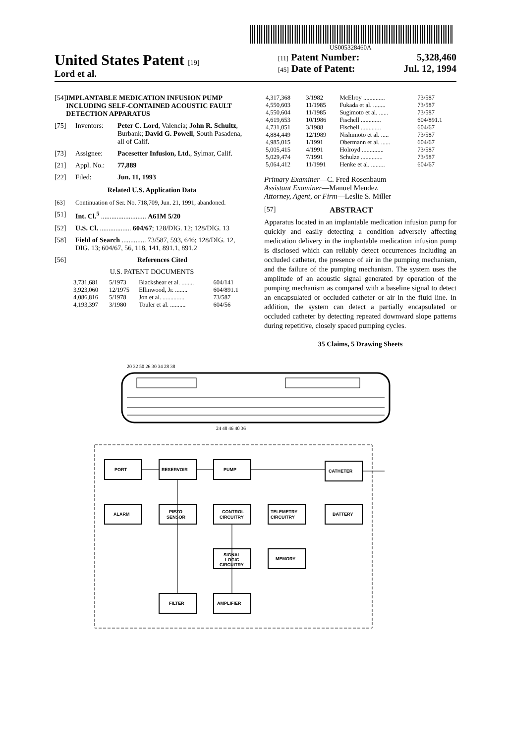US005328460A
United States Patent [19]
Lord et al.
[11] Patent Number: 5,328,460
[45] Date of Patent: Jul. 12, 1994
[54] IMPLANTABLE MEDICATION INFUSION PUMP INCLUDING SELF-CONTAINED ACOUSTIC FAULT DETECTION APPARATUS
[75] Inventors: Peter C. Lord, Valencia; John R. Schultz, Burbank; David G. Powell, South Pasadena, all of Calif.
[73] Assignee: Pacesetter Infusion, Ltd., Sylmar, Calif.
[21] Appl. No.: 77,889
[22] Filed: Jun. 11, 1993
Related U.S. Application Data
[63] Continuation of Ser. No. 718,709, Jun. 21, 1991, abandoned.
[51] Int. Cl.<sup>5</sup> .......................... A61M 5/20
[52] U.S. Cl. .................. 604/67; 128/DIG. 12; 128/DIG. 13
[58] Field of Search .............. 73/587, 593, 646; 128/DIG. 12, DIG. 13; 604/67, 56, 118, 141, 891.1, 891.2
[56] References Cited
U.S. PATENT DOCUMENTS
| 3,731,681 | 5/1973 | Blackshear et al. ........ | 604/141 |
| 3,923,060 | 12/1975 | Ellinwood, Jr. ........ | 604/891.1 |
| 4,086,816 | 5/1978 | Jon et al. .............. | 73/587 |
| 4,193,397 | 3/1980 | Touler et al. .......... | 604/56 |
| 4,317,368 | 3/1982 | McElroy .............. | 73/587 |
| 4,550,603 | 11/1985 | Fukada et al. ........ | 73/587 |
| 4,550,604 | 11/1985 | Sugimoto et al. ...... | 73/587 |
| 4,619,653 | 10/1986 | Fischell ............. | 604/891.1 |
| 4,731,051 | 3/1988 | Fischell ............. | 604/67 |
| 4,884,449 | 12/1989 | Nishimoto et al. ..... | 73/587 |
| 4,985,015 | 1/1991 | Obermann et al. ...... | 604/67 |
| 5,005,415 | 4/1991 | Holroyd .............. | 73/587 |
| 5,029,474 | 7/1991 | Schulze .............. | 73/587 |
| 5,064,412 | 11/1991 | Henke et al. ......... | 604/67 |
Primary Examiner—C. Fred Rosenbaum
Assistant Examiner—Manuel Mendez
Attorney, Agent, or Firm—Leslie S. Miller
[57] ABSTRACT
Apparatus located in an implantable medication infusion pump for quickly and easily detecting a condition adversely affecting medication delivery in the implantable medication infusion pump is disclosed which can reliably detect occurrences including an occluded catheter, the presence of air in the pumping mechanism, and the failure of the pumping mechanism. The system uses the amplitude of an acoustic signal generated by operation of the pumping mechanism as compared with a baseline signal to detect an encapsulated or occluded catheter or air in the fluid line. In addition, the system can detect a partially encapsulated or occluded catheter by detecting repeated downward slope patterns during repetitive, closely spaced pumping cycles.
35 Claims, 5 Drawing Sheets
20 32 50 26 30 34 28 38
24 48 46 40 36
PORT
RESERVOIR
PUMP
CATHETER
ALARM
PIEZO
SENSOR
CONTROL
CIRCUITRY
TELEMETRY
CIRCUITRY
BATTERY
SIGNAL
LOGIC
CIRCUITRY
MEMORY
FILTER
AMPLIFIER